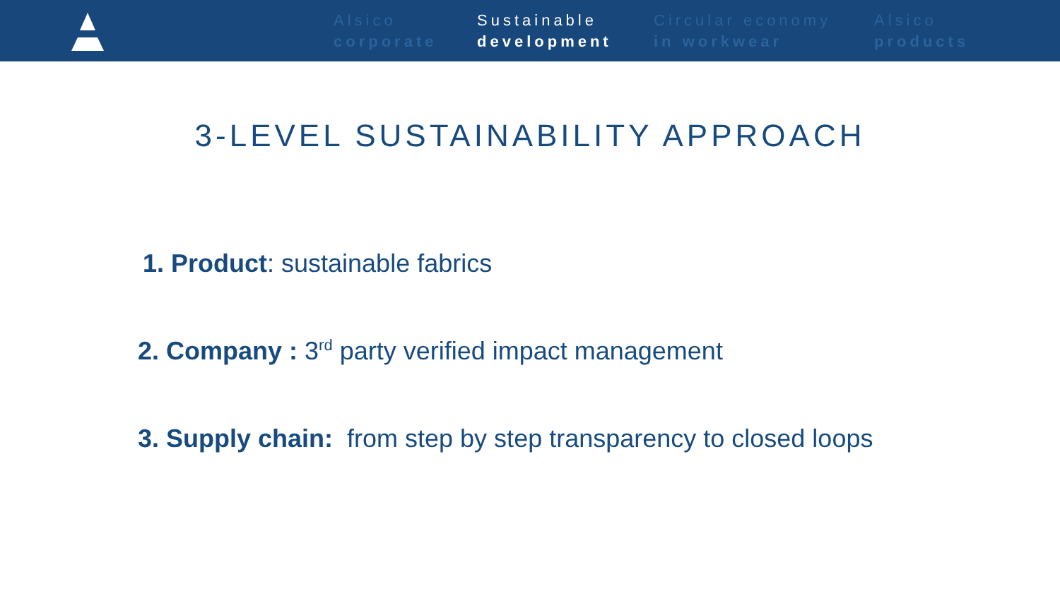Alsico
corporate
Sustainable
development
Circular economy
in workwear
Alsico
products
3-LEVEL SUSTAINABILITY APPROACH
1. Product: sustainable fabrics
2. Company : 3<sup>rd</sup> party verified impact management
3. Supply chain: from step by step transparency to closed loops